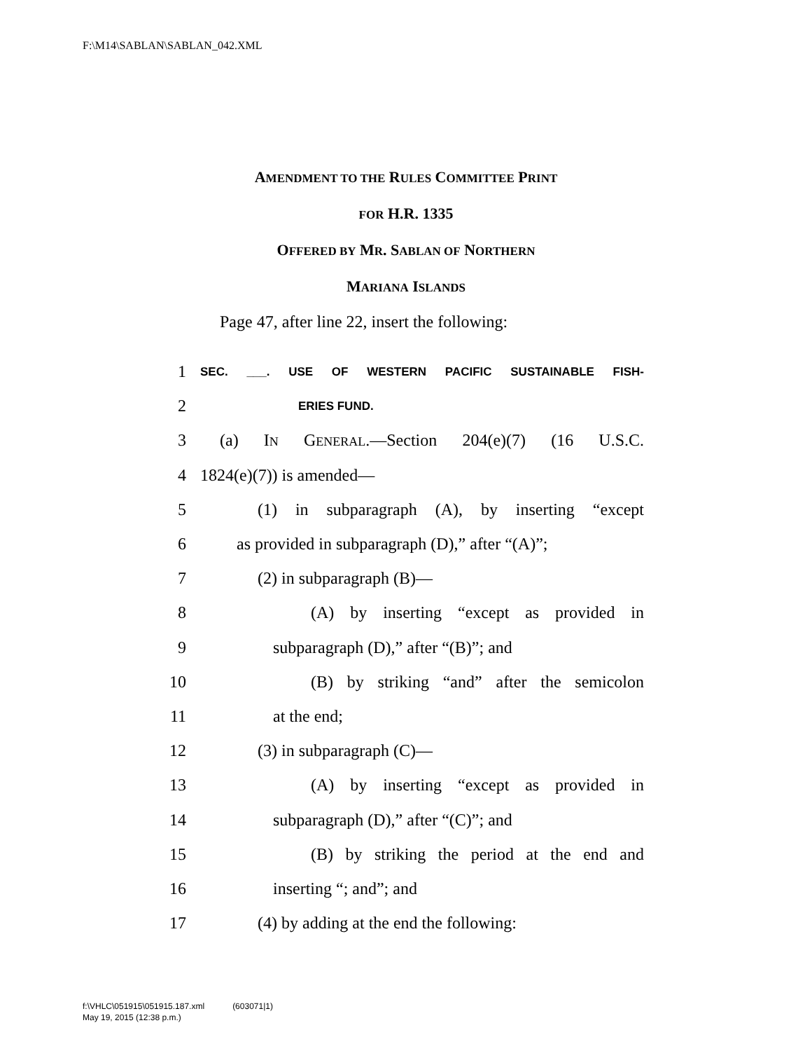F:\M14\SABLAN\SABLAN_042.XML
AMENDMENT TO THE RULES COMMITTEE PRINT
FOR H.R. 1335
OFFERED BY MR. SABLAN OF NORTHERN
MARIANA ISLANDS
Page 47, after line 22, insert the following:
1 SEC. ___. USE OF WESTERN PACIFIC SUSTAINABLE FISH-
2 ERIES FUND.
3 (a) IN GENERAL.—Section 204(e)(7) (16 U.S.C.
4 1824(e)(7)) is amended—
5 (1) in subparagraph (A), by inserting “except
6 as provided in subparagraph (D),” after “(A)”;
7 (2) in subparagraph (B)—
8 (A) by inserting “except as provided in
9 subparagraph (D),” after “(B)”; and
10 (B) by striking “and” after the semicolon
11 at the end;
12 (3) in subparagraph (C)—
13 (A) by inserting “except as provided in
14 subparagraph (D),” after “(C)”; and
15 (B) by striking the period at the end and
16 inserting “; and”; and
17 (4) by adding at the end the following:
f:\VHLC\051915\051915.187.xml (603071|1)
May 19, 2015 (12:38 p.m.)